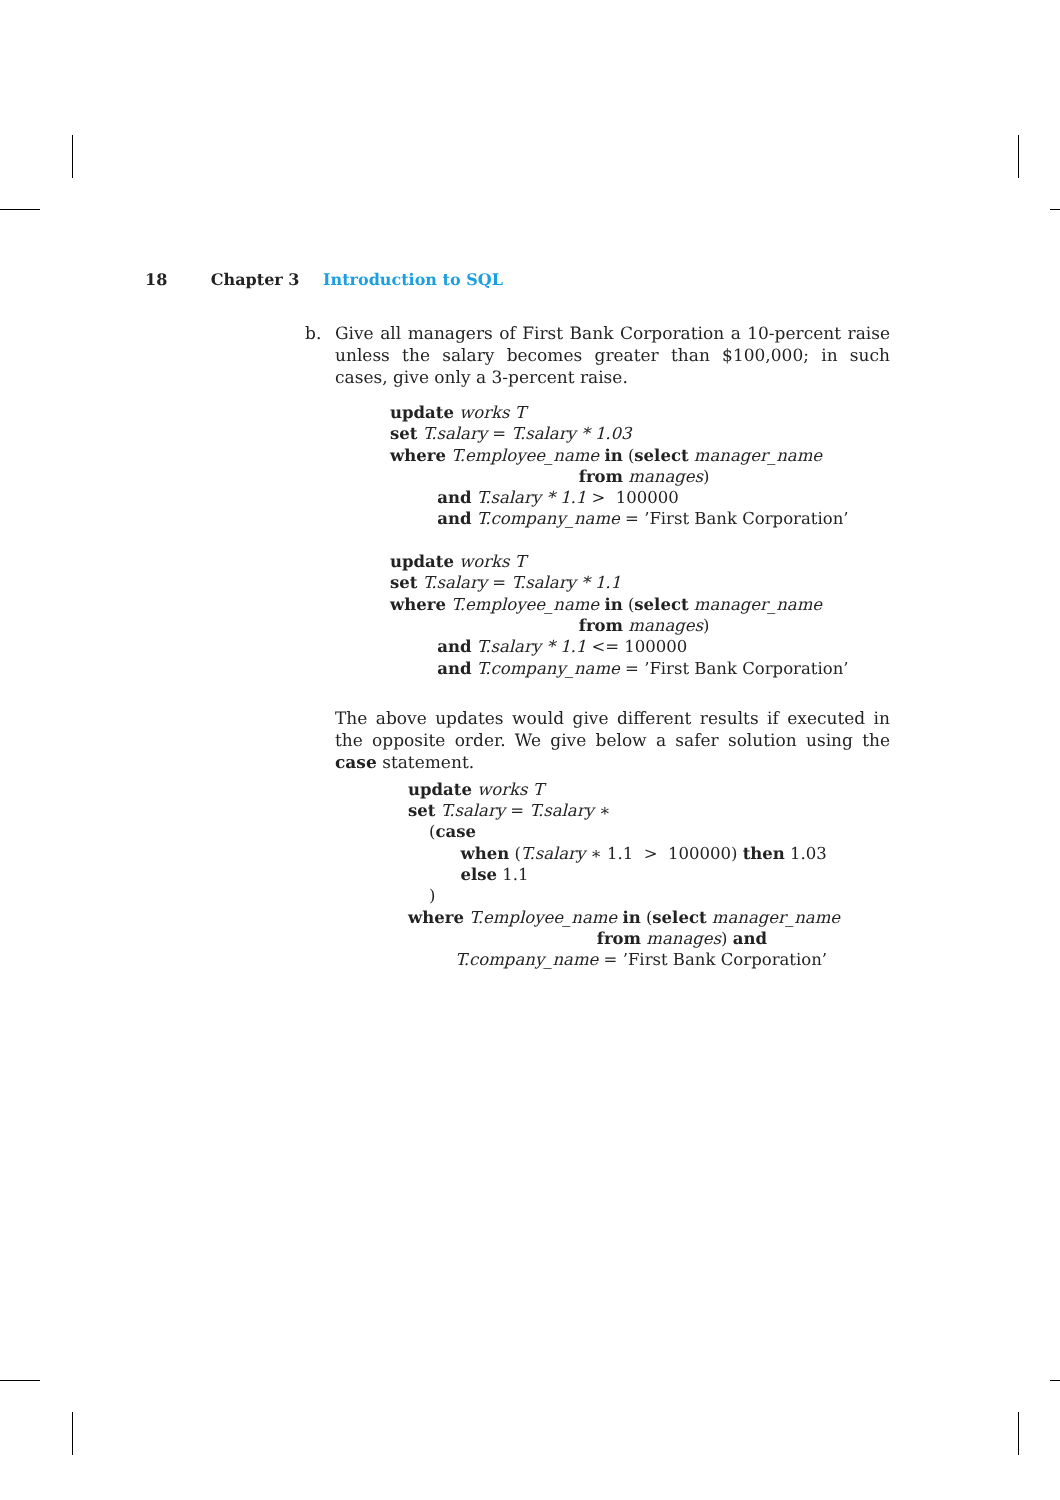18 Chapter 3 Introduction to SQL
b. Give all managers of First Bank Corporation a 10-percent raise unless the salary becomes greater than $100,000; in such cases, give only a 3-percent raise.
update works T
set T.salary = T.salary * 1.03
where T.employee_name in (select manager_name
                                    from manages)
         and T.salary * 1.1 >  100000
         and T.company_name = ’First Bank Corporation’

update works T
set T.salary = T.salary * 1.1
where T.employee_name in (select manager_name
                                    from manages)
         and T.salary * 1.1 <= 100000
         and T.company_name = ’First Bank Corporation’
The above updates would give different results if executed in the opposite order. We give below a safer solution using the case statement.
update works T
set T.salary = T.salary ∗
    (case
          when (T.salary ∗ 1.1  >  100000) then 1.03
          else 1.1
    )
where T.employee_name in (select manager_name
                                    from manages) and
         T.company_name = ’First Bank Corporation’